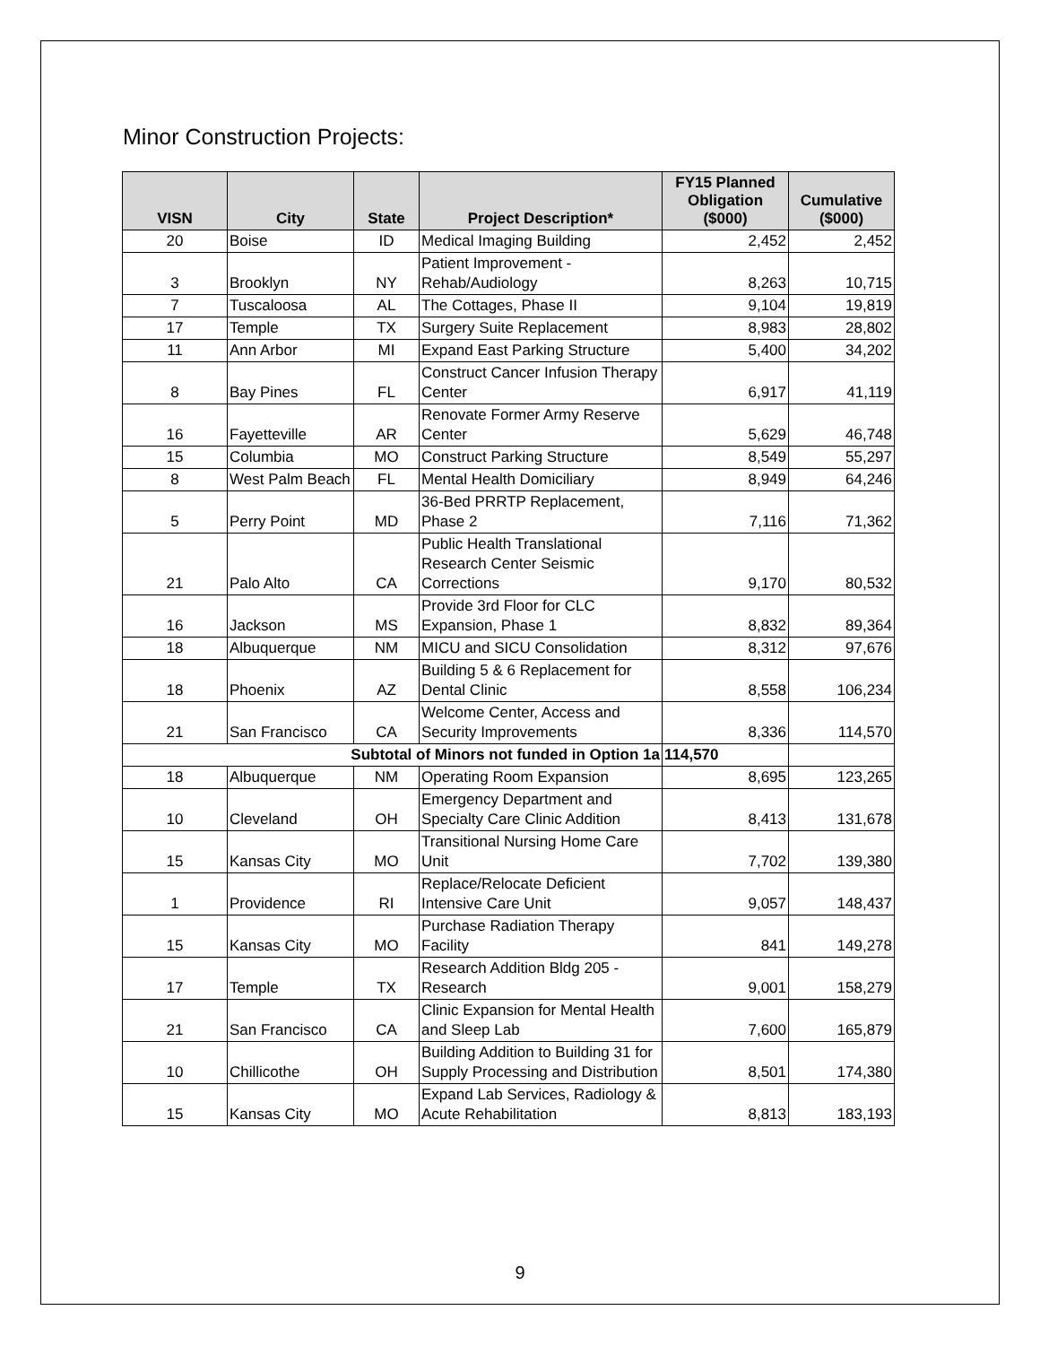Minor Construction Projects:
| VISN | City | State | Project Description* | FY15 Planned Obligation ($000) | Cumulative ($000) |
| --- | --- | --- | --- | --- | --- |
| 20 | Boise | ID | Medical Imaging Building | 2,452 | 2,452 |
| 3 | Brooklyn | NY | Patient Improvement - Rehab/Audiology | 8,263 | 10,715 |
| 7 | Tuscaloosa | AL | The Cottages, Phase II | 9,104 | 19,819 |
| 17 | Temple | TX | Surgery Suite Replacement | 8,983 | 28,802 |
| 11 | Ann Arbor | MI | Expand East Parking Structure | 5,400 | 34,202 |
| 8 | Bay Pines | FL | Construct Cancer Infusion Therapy Center | 6,917 | 41,119 |
| 16 | Fayetteville | AR | Renovate Former Army Reserve Center | 5,629 | 46,748 |
| 15 | Columbia | MO | Construct Parking Structure | 8,549 | 55,297 |
| 8 | West Palm Beach | FL | Mental Health Domiciliary | 8,949 | 64,246 |
| 5 | Perry Point | MD | 36-Bed PRRTP Replacement, Phase 2 | 7,116 | 71,362 |
| 21 | Palo Alto | CA | Public Health Translational Research Center Seismic Corrections | 9,170 | 80,532 |
| 16 | Jackson | MS | Provide 3rd Floor for CLC Expansion, Phase 1 | 8,832 | 89,364 |
| 18 | Albuquerque | NM | MICU and SICU Consolidation | 8,312 | 97,676 |
| 18 | Phoenix | AZ | Building 5 & 6 Replacement for Dental Clinic | 8,558 | 106,234 |
| 21 | San Francisco | CA | Welcome Center, Access and Security Improvements | 8,336 | 114,570 |
| Subtotal of Minors not funded in Option 1a | | | | 114,570 | |
| 18 | Albuquerque | NM | Operating Room Expansion | 8,695 | 123,265 |
| 10 | Cleveland | OH | Emergency Department and Specialty Care Clinic Addition | 8,413 | 131,678 |
| 15 | Kansas City | MO | Transitional Nursing Home Care Unit | 7,702 | 139,380 |
| 1 | Providence | RI | Replace/Relocate Deficient Intensive Care Unit | 9,057 | 148,437 |
| 15 | Kansas City | MO | Purchase Radiation Therapy Facility | 841 | 149,278 |
| 17 | Temple | TX | Research Addition Bldg 205 - Research | 9,001 | 158,279 |
| 21 | San Francisco | CA | Clinic Expansion for Mental Health and Sleep Lab | 7,600 | 165,879 |
| 10 | Chillicothe | OH | Building Addition to Building 31 for Supply Processing and Distribution | 8,501 | 174,380 |
| 15 | Kansas City | MO | Expand Lab Services, Radiology & Acute Rehabilitation | 8,813 | 183,193 |
9